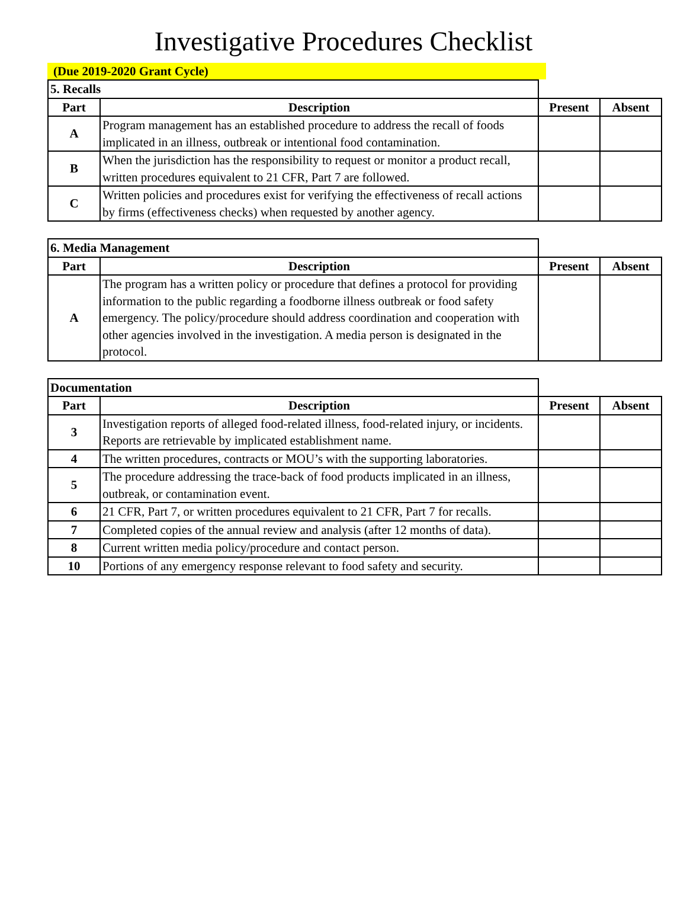Investigative Procedures Checklist
(Due 2019-2020 Grant Cycle)
| 5. Recalls | | | |
| Part | Description | Present | Absent |
| A | Program management has an established procedure to address the recall of foods implicated in an illness, outbreak or intentional food contamination. | | |
| B | When the jurisdiction has the responsibility to request or monitor a product recall, written procedures equivalent to 21 CFR, Part 7 are followed. | | |
| C | Written policies and procedures exist for verifying the effectiveness of recall actions by firms (effectiveness checks) when requested by another agency. | | |
| 6. Media Management | | | |
| Part | Description | Present | Absent |
| A | The program has a written policy or procedure that defines a protocol for providing information to the public regarding a foodborne illness outbreak or food safety emergency. The policy/procedure should address coordination and cooperation with other agencies involved in the investigation. A media person is designated in the protocol. | | |
| Documentation | | | |
| Part | Description | Present | Absent |
| 3 | Investigation reports of alleged food-related illness, food-related injury, or incidents. Reports are retrievable by implicated establishment name. | | |
| 4 | The written procedures, contracts or MOU’s with the supporting laboratories. | | |
| 5 | The procedure addressing the trace-back of food products implicated in an illness, outbreak, or contamination event. | | |
| 6 | 21 CFR, Part 7, or written procedures equivalent to 21 CFR, Part 7 for recalls. | | |
| 7 | Completed copies of the annual review and analysis (after 12 months of data). | | |
| 8 | Current written media policy/procedure and contact person. | | |
| 10 | Portions of any emergency response relevant to food safety and security. | | |